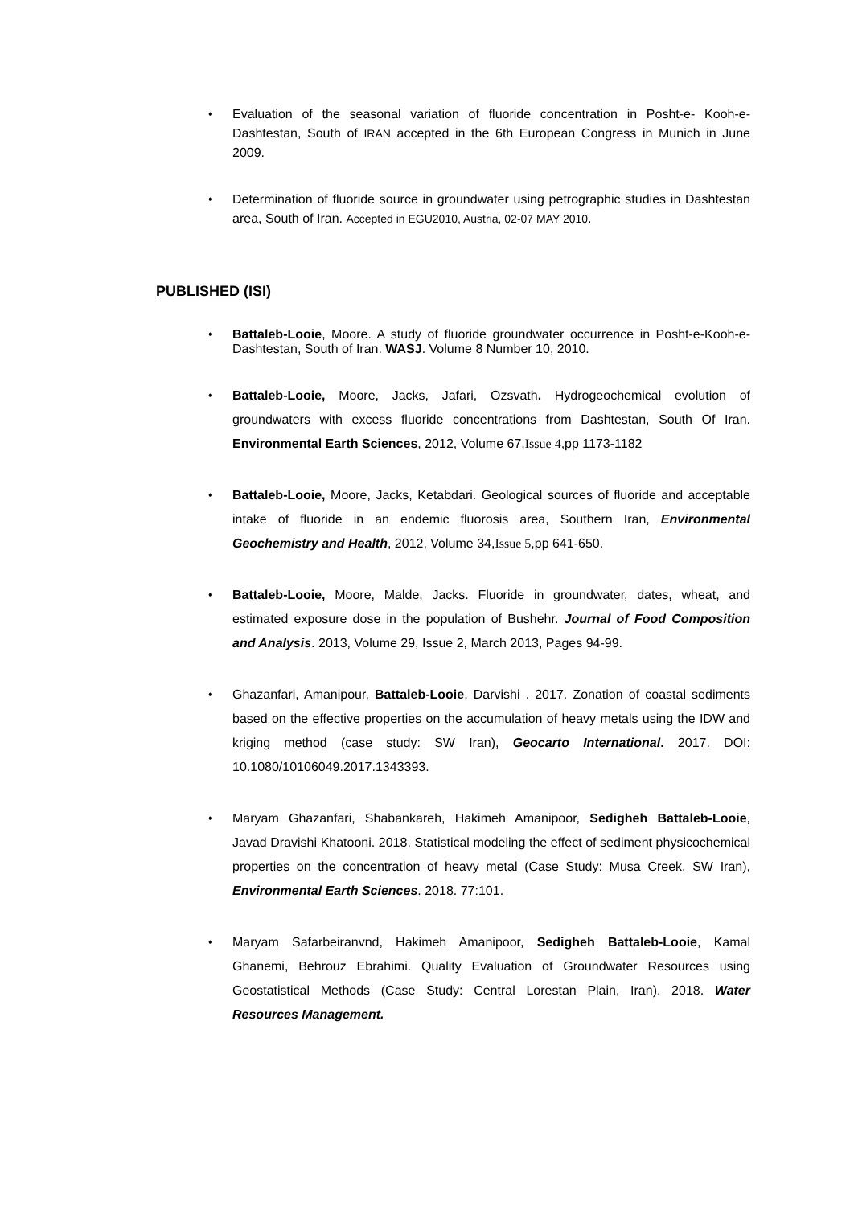Evaluation of the seasonal variation of fluoride concentration in Posht-e- Kooh-e-Dashtestan, South of IRAN accepted in the 6th European Congress in Munich in June 2009.
Determination of fluoride source in groundwater using petrographic studies in Dashtestan area, South of Iran. Accepted in EGU2010, Austria, 02-07 MAY 2010.
PUBLISHED (ISI)
Battaleb-Looie, Moore. A study of fluoride groundwater occurrence in Posht-e-Kooh-e-Dashtestan, South of Iran. WASJ. Volume 8 Number 10, 2010.
Battaleb-Looie, Moore, Jacks, Jafari, Ozsvath. Hydrogeochemical evolution of groundwaters with excess fluoride concentrations from Dashtestan, South Of Iran. Environmental Earth Sciences, 2012, Volume 67,Issue 4,pp 1173-1182
Battaleb-Looie, Moore, Jacks, Ketabdari. Geological sources of fluoride and acceptable intake of fluoride in an endemic fluorosis area, Southern Iran, Environmental Geochemistry and Health, 2012, Volume 34,Issue 5,pp 641-650.
Battaleb-Looie, Moore, Malde, Jacks. Fluoride in groundwater, dates, wheat, and estimated exposure dose in the population of Bushehr. Journal of Food Composition and Analysis. 2013, Volume 29, Issue 2, March 2013, Pages 94-99.
Ghazanfari, Amanipour, Battaleb-Looie, Darvishi . 2017. Zonation of coastal sediments based on the effective properties on the accumulation of heavy metals using the IDW and kriging method (case study: SW Iran), Geocarto International. 2017. DOI: 10.1080/10106049.2017.1343393.
Maryam Ghazanfari, Shabankareh, Hakimeh Amanipoor, Sedigheh Battaleb-Looie, Javad Dravishi Khatooni. 2018. Statistical modeling the effect of sediment physicochemical properties on the concentration of heavy metal (Case Study: Musa Creek, SW Iran), Environmental Earth Sciences. 2018. 77:101.
Maryam Safarbeiranvnd, Hakimeh Amanipoor, Sedigheh Battaleb-Looie, Kamal Ghanemi, Behrouz Ebrahimi. Quality Evaluation of Groundwater Resources using Geostatistical Methods (Case Study: Central Lorestan Plain, Iran). 2018. Water Resources Management.